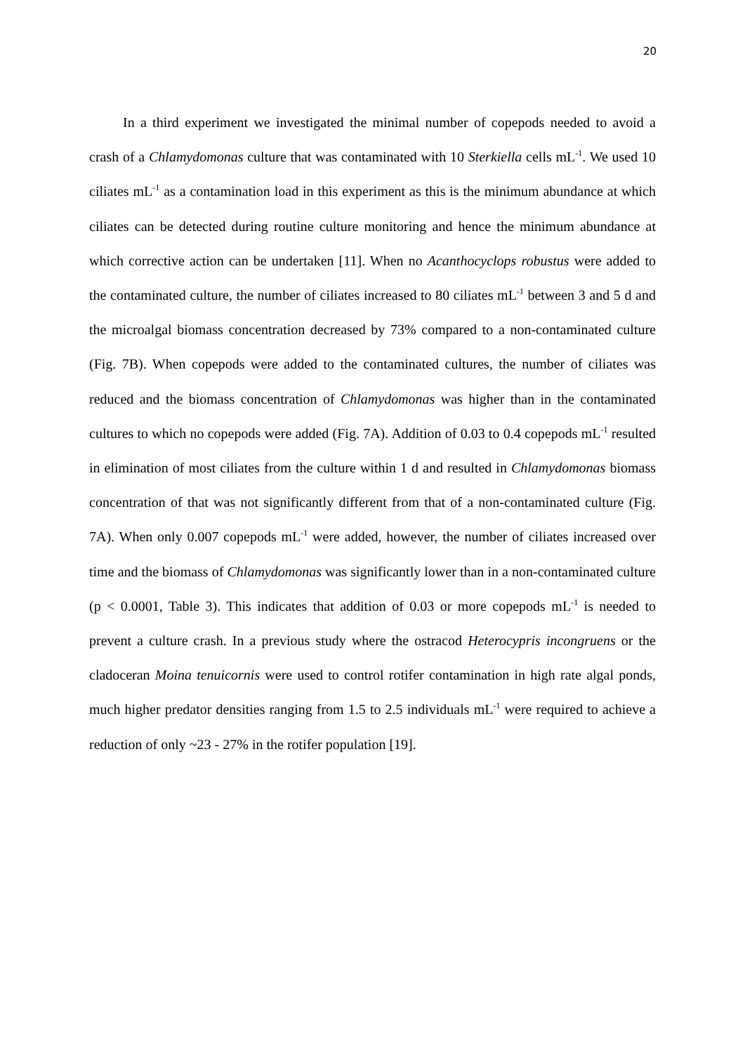20
In a third experiment we investigated the minimal number of copepods needed to avoid a crash of a Chlamydomonas culture that was contaminated with 10 Sterkiella cells mL<sup>-1</sup>. We used 10 ciliates mL<sup>-1</sup> as a contamination load in this experiment as this is the minimum abundance at which ciliates can be detected during routine culture monitoring and hence the minimum abundance at which corrective action can be undertaken [11]. When no Acanthocyclops robustus were added to the contaminated culture, the number of ciliates increased to 80 ciliates mL<sup>-1</sup> between 3 and 5 d and the microalgal biomass concentration decreased by 73% compared to a non-contaminated culture (Fig. 7B). When copepods were added to the contaminated cultures, the number of ciliates was reduced and the biomass concentration of Chlamydomonas was higher than in the contaminated cultures to which no copepods were added (Fig. 7A). Addition of 0.03 to 0.4 copepods mL<sup>-1</sup> resulted in elimination of most ciliates from the culture within 1 d and resulted in Chlamydomonas biomass concentration of that was not significantly different from that of a non-contaminated culture (Fig. 7A). When only 0.007 copepods mL<sup>-1</sup> were added, however, the number of ciliates increased over time and the biomass of Chlamydomonas was significantly lower than in a non-contaminated culture (p < 0.0001, Table 3). This indicates that addition of 0.03 or more copepods mL<sup>-1</sup> is needed to prevent a culture crash. In a previous study where the ostracod Heterocypris incongruens or the cladoceran Moina tenuicornis were used to control rotifer contamination in high rate algal ponds, much higher predator densities ranging from 1.5 to 2.5 individuals mL<sup>-1</sup> were required to achieve a reduction of only ~23 - 27% in the rotifer population [19].